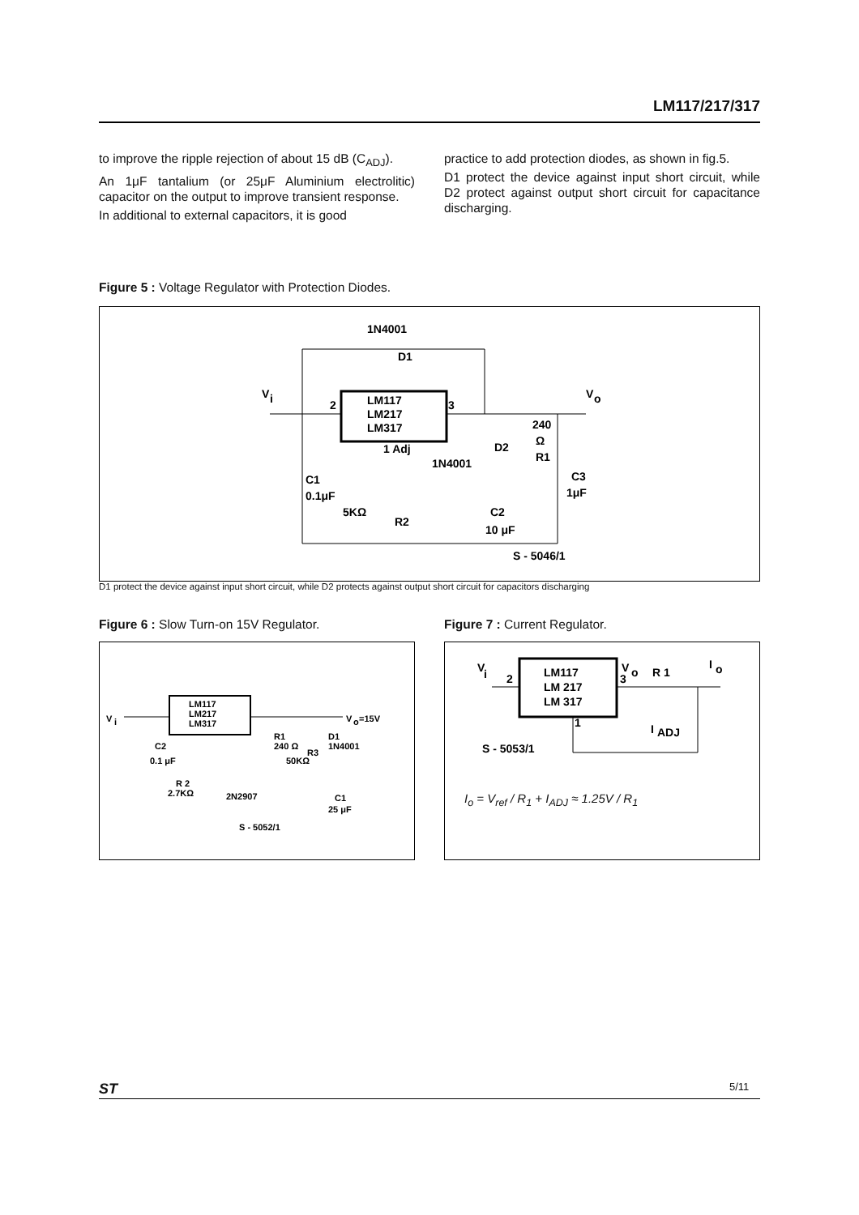LM117/217/317
to improve the ripple rejection of about 15 dB (C<sub>ADJ</sub>).
An 1μF tantalium (or 25μF Aluminium electrolitic) capacitor on the output to improve transient response.
In additional to external capacitors, it is good
practice to add protection diodes, as shown in fig.5.
D1 protect the device against input short circuit, while D2 protect against output short circuit for capacitance discharging.
Figure 5 : Voltage Regulator with Protection Diodes.
LM117
LM217
LM317
1N4001
D1
V
i
2
3
V
o
1 Adj
1N4001
D2
240
Ω
R1
C1
0.1μF
5KΩ
R2
C2
10 μF
C3
1μF
S - 5046/1
D1 protect the device against input short circuit, while D2 protects against output short circuit for capacitors discharging
Figure 6 : Slow Turn-on 15V Regulator.
Figure 7 : Current Regulator.
LM117
LM217
LM317
V
i
V
o
=15V
R1
240 Ω
D1
1N4001
C2
0.1 μF
R 2
2.7KΩ
50KΩ
R3
2N2907
C1
25 μF
S - 5052/1
LM117
LM 217
LM 317
V
i
2
V
o
3
R 1
I
o
1
I
ADJ
S - 5053/1
I<sub>o</sub> = V<sub>ref</sub> / R<sub>1</sub> + I<sub>ADJ</sub> ≈ 1.25V / R<sub>1</sub>
ST 5/11